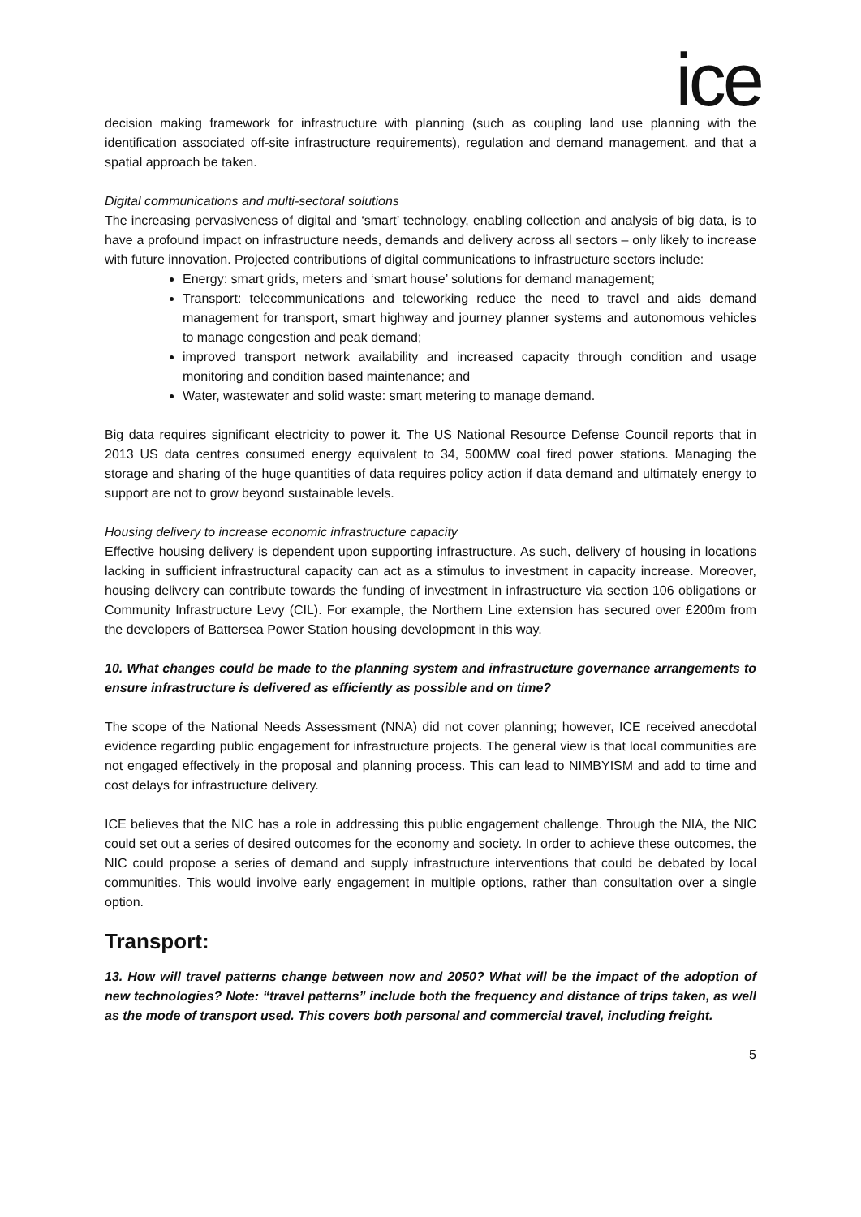ice
decision making framework for infrastructure with planning (such as coupling land use planning with the identification associated off-site infrastructure requirements), regulation and demand management, and that a spatial approach be taken.
Digital communications and multi-sectoral solutions
The increasing pervasiveness of digital and ‘smart’ technology, enabling collection and analysis of big data, is to have a profound impact on infrastructure needs, demands and delivery across all sectors – only likely to increase with future innovation. Projected contributions of digital communications to infrastructure sectors include:
Energy: smart grids, meters and ‘smart house’ solutions for demand management;
Transport: telecommunications and teleworking reduce the need to travel and aids demand management for transport, smart highway and journey planner systems and autonomous vehicles to manage congestion and peak demand;
improved transport network availability and increased capacity through condition and usage monitoring and condition based maintenance; and
Water, wastewater and solid waste: smart metering to manage demand.
Big data requires significant electricity to power it. The US National Resource Defense Council reports that in 2013 US data centres consumed energy equivalent to 34, 500MW coal fired power stations. Managing the storage and sharing of the huge quantities of data requires policy action if data demand and ultimately energy to support are not to grow beyond sustainable levels.
Housing delivery to increase economic infrastructure capacity
Effective housing delivery is dependent upon supporting infrastructure. As such, delivery of housing in locations lacking in sufficient infrastructural capacity can act as a stimulus to investment in capacity increase. Moreover, housing delivery can contribute towards the funding of investment in infrastructure via section 106 obligations or Community Infrastructure Levy (CIL). For example, the Northern Line extension has secured over £200m from the developers of Battersea Power Station housing development in this way.
10. What changes could be made to the planning system and infrastructure governance arrangements to ensure infrastructure is delivered as efficiently as possible and on time?
The scope of the National Needs Assessment (NNA) did not cover planning; however, ICE received anecdotal evidence regarding public engagement for infrastructure projects. The general view is that local communities are not engaged effectively in the proposal and planning process. This can lead to NIMBYISM and add to time and cost delays for infrastructure delivery.
ICE believes that the NIC has a role in addressing this public engagement challenge. Through the NIA, the NIC could set out a series of desired outcomes for the economy and society. In order to achieve these outcomes, the NIC could propose a series of demand and supply infrastructure interventions that could be debated by local communities. This would involve early engagement in multiple options, rather than consultation over a single option.
Transport:
13. How will travel patterns change between now and 2050? What will be the impact of the adoption of new technologies? Note: “travel patterns” include both the frequency and distance of trips taken, as well as the mode of transport used. This covers both personal and commercial travel, including freight.
5